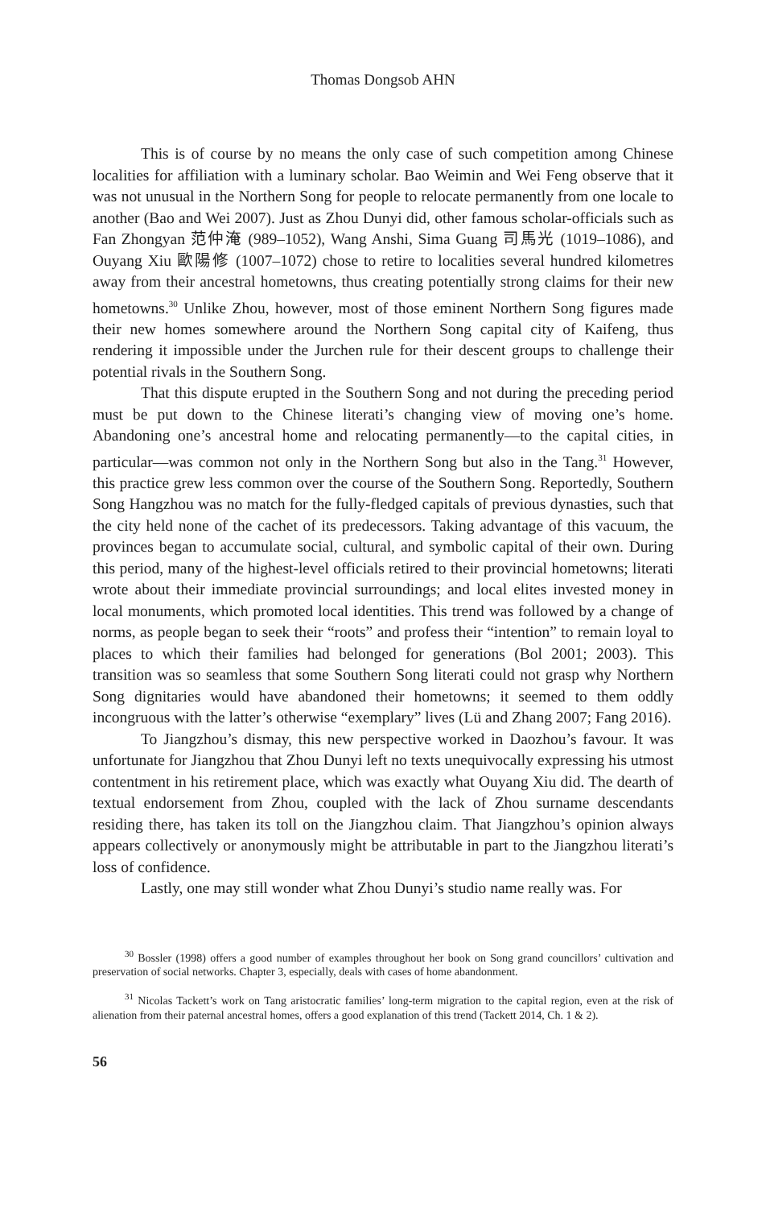Thomas Dongsob AHN
This is of course by no means the only case of such competition among Chinese localities for affiliation with a luminary scholar. Bao Weimin and Wei Feng observe that it was not unusual in the Northern Song for people to relocate permanently from one locale to another (Bao and Wei 2007). Just as Zhou Dunyi did, other famous scholar-officials such as Fan Zhongyan 范仲淹 (989–1052), Wang Anshi, Sima Guang 司馬光 (1019–1086), and Ouyang Xiu 歐陽修 (1007–1072) chose to retire to localities several hundred kilometres away from their ancestral hometowns, thus creating potentially strong claims for their new hometowns.<sup>30</sup> Unlike Zhou, however, most of those eminent Northern Song figures made their new homes somewhere around the Northern Song capital city of Kaifeng, thus rendering it impossible under the Jurchen rule for their descent groups to challenge their potential rivals in the Southern Song.
That this dispute erupted in the Southern Song and not during the preceding period must be put down to the Chinese literati’s changing view of moving one’s home. Abandoning one’s ancestral home and relocating permanently—to the capital cities, in particular—was common not only in the Northern Song but also in the Tang.<sup>31</sup> However, this practice grew less common over the course of the Southern Song. Reportedly, Southern Song Hangzhou was no match for the fully-fledged capitals of previous dynasties, such that the city held none of the cachet of its predecessors. Taking advantage of this vacuum, the provinces began to accumulate social, cultural, and symbolic capital of their own. During this period, many of the highest-level officials retired to their provincial hometowns; literati wrote about their immediate provincial surroundings; and local elites invested money in local monuments, which promoted local identities. This trend was followed by a change of norms, as people began to seek their “roots” and profess their “intention” to remain loyal to places to which their families had belonged for generations (Bol 2001; 2003). This transition was so seamless that some Southern Song literati could not grasp why Northern Song dignitaries would have abandoned their hometowns; it seemed to them oddly incongruous with the latter’s otherwise “exemplary” lives (Lü and Zhang 2007; Fang 2016).
To Jiangzhou’s dismay, this new perspective worked in Daozhou’s favour. It was unfortunate for Jiangzhou that Zhou Dunyi left no texts unequivocally expressing his utmost contentment in his retirement place, which was exactly what Ouyang Xiu did. The dearth of textual endorsement from Zhou, coupled with the lack of Zhou surname descendants residing there, has taken its toll on the Jiangzhou claim. That Jiangzhou’s opinion always appears collectively or anonymously might be attributable in part to the Jiangzhou literati’s loss of confidence.
Lastly, one may still wonder what Zhou Dunyi’s studio name really was. For
<sup>30</sup> Bossler (1998) offers a good number of examples throughout her book on Song grand councillors’ cultivation and preservation of social networks. Chapter 3, especially, deals with cases of home abandonment.
<sup>31</sup> Nicolas Tackett’s work on Tang aristocratic families’ long-term migration to the capital region, even at the risk of alienation from their paternal ancestral homes, offers a good explanation of this trend (Tackett 2014, Ch. 1 & 2).
56